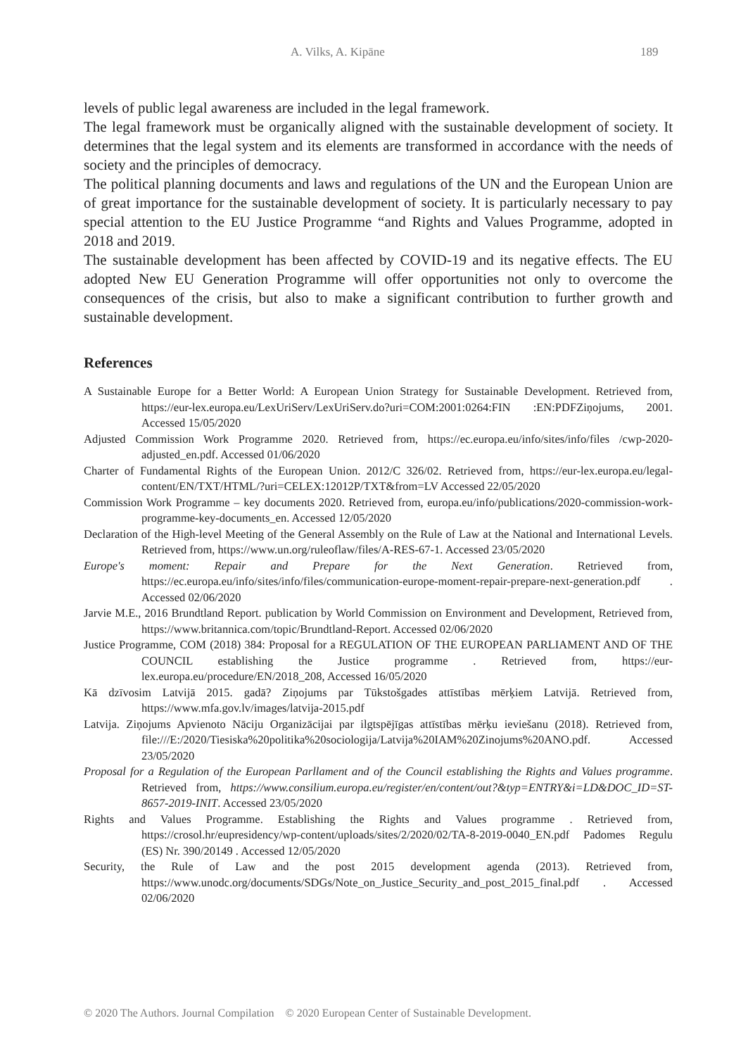A. Vilks, A. Kipāne 189
levels of public legal awareness are included in the legal framework.
The legal framework must be organically aligned with the sustainable development of society. It determines that the legal system and its elements are transformed in accordance with the needs of society and the principles of democracy.
The political planning documents and laws and regulations of the UN and the European Union are of great importance for the sustainable development of society. It is particularly necessary to pay special attention to the EU Justice Programme “and Rights and Values Programme, adopted in 2018 and 2019.
The sustainable development has been affected by COVID-19 and its negative effects. The EU adopted New EU Generation Programme will offer opportunities not only to overcome the consequences of the crisis, but also to make a significant contribution to further growth and sustainable development.
References
A Sustainable Europe for a Better World: A European Union Strategy for Sustainable Development. Retrieved from, https://eur-lex.europa.eu/LexUriServ/LexUriServ.do?uri=COM:2001:0264:FIN :EN:PDFZiņojums, 2001. Accessed 15/05/2020
Adjusted Commission Work Programme 2020. Retrieved from, https://ec.europa.eu/info/sites/info/files /cwp-2020-adjusted_en.pdf. Accessed 01/06/2020
Charter of Fundamental Rights of the European Union. 2012/C 326/02. Retrieved from, https://eur-lex.europa.eu/legal-content/EN/TXT/HTML/?uri=CELEX:12012P/TXT&from=LV Accessed 22/05/2020
Commission Work Programme – key documents 2020. Retrieved from, europa.eu/info/publications/2020-commission-work-programme-key-documents_en. Accessed 12/05/2020
Declaration of the High-level Meeting of the General Assembly on the Rule of Law at the National and International Levels. Retrieved from, https://www.un.org/ruleoflaw/files/A-RES-67-1. Accessed 23/05/2020
Europe's moment: Repair and Prepare for the Next Generation. Retrieved from, https://ec.europa.eu/info/sites/info/files/communication-europe-moment-repair-prepare-next-generation.pdf . Accessed 02/06/2020
Jarvie M.E., 2016 Brundtland Report. publication by World Commission on Environment and Development, Retrieved from, https://www.britannica.com/topic/Brundtland-Report. Accessed 02/06/2020
Justice Programme, COM (2018) 384: Proposal for a REGULATION OF THE EUROPEAN PARLIAMENT AND OF THE COUNCIL establishing the Justice programme . Retrieved from, https://eur-lex.europa.eu/procedure/EN/2018_208, Accessed 16/05/2020
Kā dzīvosim Latvijā 2015. gadā? Ziņojums par Tūkstošgades attīstības mērķiem Latvijā. Retrieved from, https://www.mfa.gov.lv/images/latvija-2015.pdf
Latvija. Ziņojums Apvienoto Nāciju Organizācijai par ilgtspējīgas attīstības mērķu ieviešanu (2018). Retrieved from, file:///E:/2020/Tiesiska%20politika%20sociologija/Latvija%20IAM%20Zinojums%20ANO.pdf. Accessed 23/05/2020
Proposal for a Regulation of the European Parllament and of the Council establishing the Rights and Values programme. Retrieved from, https://www.consilium.europa.eu/register/en/content/out?&typ=ENTRY&i=LD&DOC_ID=ST-8657-2019-INIT. Accessed 23/05/2020
Rights and Values Programme. Establishing the Rights and Values programme . Retrieved from, https://crosol.hr/eupresidency/wp-content/uploads/sites/2/2020/02/TA-8-2019-0040_EN.pdf Padomes Regulu (ES) Nr. 390/20149 . Accessed 12/05/2020
Security, the Rule of Law and the post 2015 development agenda (2013). Retrieved from, https://www.unodc.org/documents/SDGs/Note_on_Justice_Security_and_post_2015_final.pdf . Accessed 02/06/2020
© 2020 The Authors. Journal Compilation © 2020 European Center of Sustainable Development.